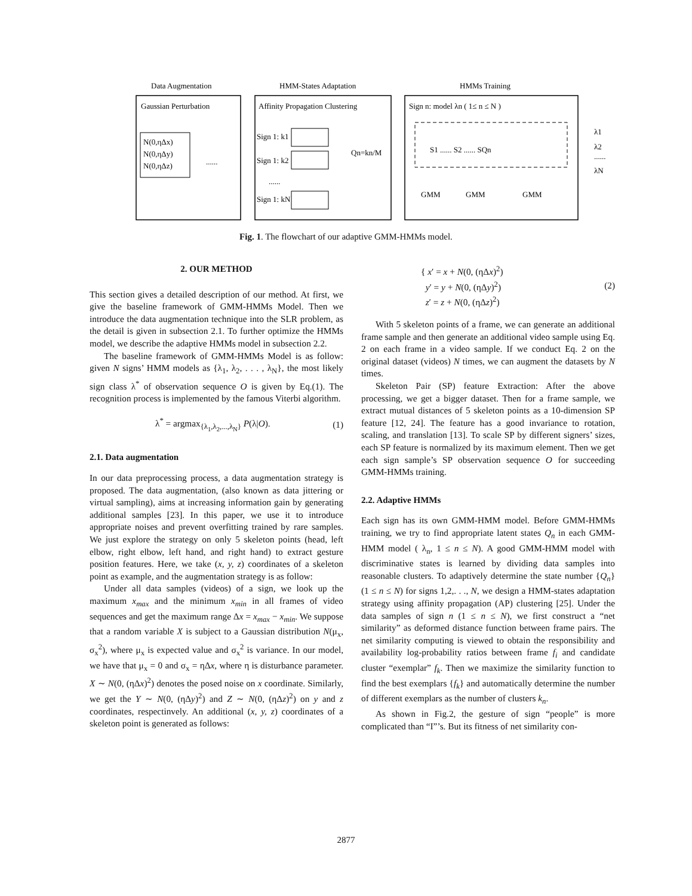Data Augmentation
HMM-States Adaptation
HMMs Training
Gaussian Perturbation
N(0,ηΔx)
N(0,ηΔy)
N(0,ηΔz)
......
Affinity Propagation Clustering
Sign 1: k1
Sign 1: k2
......
Sign 1: kN
Qn=kn/M
Sign n: model λn ( 1≤ n ≤ N )
S1 ...... S2 ...... SQn
GMM
GMM
GMM
λ1
λ2
......
λN
Fig. 1. The flowchart of our adaptive GMM-HMMs model.
2. OUR METHOD
This section gives a detailed description of our method. At first, we give the baseline framework of GMM-HMMs Model. Then we introduce the data augmentation technique into the SLR problem, as the detail is given in subsection 2.1. To further optimize the HMMs model, we describe the adaptive HMMs model in subsection 2.2.
The baseline framework of GMM-HMMs Model is as follow: given N signs’ HMM models as {λ<sub>1</sub>, λ<sub>2</sub>, . . . , λ<sub>N</sub>}, the most likely sign class λ<sup>*</sup> of observation sequence O is given by Eq.(1). The recognition process is implemented by the famous Viterbi algorithm.
λ<sup>*</sup> = argmax<sub>{λ<sub>1</sub>,λ<sub>2</sub>,...,λ<sub>N</sub>}</sub> P(λ|O). (1)
2.1. Data augmentation
In our data preprocessing process, a data augmentation strategy is proposed. The data augmentation, (also known as data jittering or virtual sampling), aims at increasing information gain by generating additional samples [23]. In this paper, we use it to introduce appropriate noises and prevent overfitting trained by rare samples. We just explore the strategy on only 5 skeleton points (head, left elbow, right elbow, left hand, and right hand) to extract gesture position features. Here, we take (x, y, z) coordinates of a skeleton point as example, and the augmentation strategy is as follow:
Under all data samples (videos) of a sign, we look up the maximum x<sub>max</sub> and the minimum x<sub>min</sub> in all frames of video sequences and get the maximum range Δx = x<sub>max</sub> − x<sub>min</sub>. We suppose that a random variable X is subject to a Gaussian distribution N(μ<sub>x</sub>, σ<sub>x</sub><sup>2</sup>), where μ<sub>x</sub> is expected value and σ<sub>x</sub><sup>2</sup> is variance. In our model, we have that μ<sub>x</sub> = 0 and σ<sub>x</sub> = ηΔx, where η is disturbance parameter. X ∼ N(0, (ηΔx)<sup>2</sup>) denotes the posed noise on x coordinate. Similarly, we get the Y ∼ N(0, (ηΔy)<sup>2</sup>) and Z ∼ N(0, (ηΔz)<sup>2</sup>) on y and z coordinates, respectinvely. An additional (x, y, z) coordinates of a skeleton point is generated as follows:
{ x′ = x + N(0, (ηΔx)<sup>2</sup>)
y′ = y + N(0, (ηΔy)<sup>2</sup>)
z′ = z + N(0, (ηΔz)<sup>2</sup>) (2)
With 5 skeleton points of a frame, we can generate an additional frame sample and then generate an additional video sample using Eq. 2 on each frame in a video sample. If we conduct Eq. 2 on the original dataset (videos) N times, we can augment the datasets by N times.
Skeleton Pair (SP) feature Extraction: After the above processing, we get a bigger dataset. Then for a frame sample, we extract mutual distances of 5 skeleton points as a 10-dimension SP feature [12, 24]. The feature has a good invariance to rotation, scaling, and translation [13]. To scale SP by different signers’ sizes, each SP feature is normalized by its maximum element. Then we get each sign sample’s SP observation sequence O for succeeding GMM-HMMs training.
2.2. Adaptive HMMs
Each sign has its own GMM-HMM model. Before GMM-HMMs training, we try to find appropriate latent states Q<sub>n</sub> in each GMM-HMM model ( λ<sub>n</sub>, 1 ≤ n ≤ N). A good GMM-HMM model with discriminative states is learned by dividing data samples into reasonable clusters. To adaptively determine the state number {Q<sub>n</sub>} (1 ≤ n ≤ N) for signs 1,2,. . ., N, we design a HMM-states adaptation strategy using affinity propagation (AP) clustering [25]. Under the data samples of sign n (1 ≤ n ≤ N), we first construct a “net similarity” as deformed distance function between frame pairs. The net similarity computing is viewed to obtain the responsibility and availability log-probability ratios between frame f<sub>i</sub> and candidate cluster “exemplar” f<sub>k</sub>. Then we maximize the similarity function to find the best exemplars {f<sub>k</sub>} and automatically determine the number of different exemplars as the number of clusters k<sub>n</sub>.
As shown in Fig.2, the gesture of sign “people” is more complicated than “I”’s. But its fitness of net similarity con-
2877